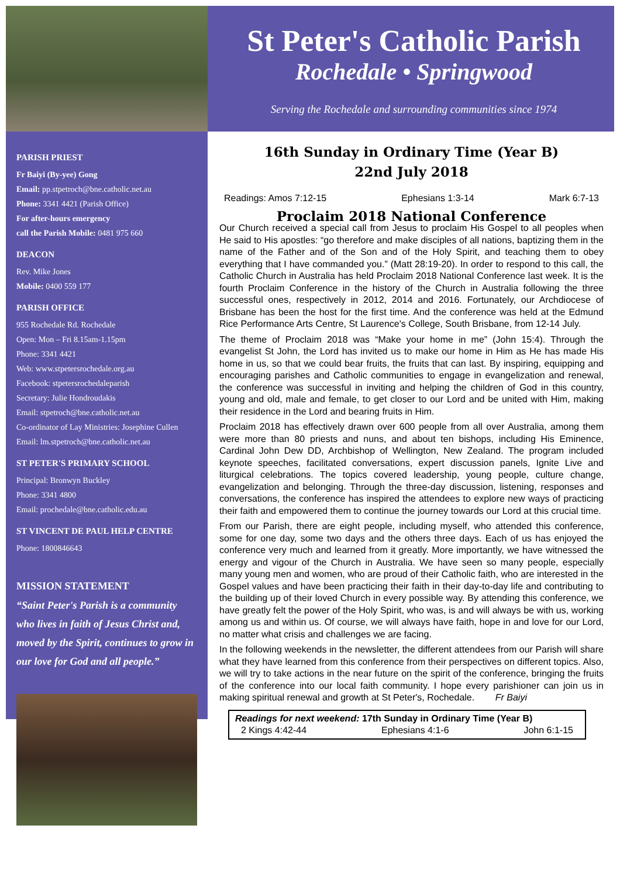PARISH PRIEST
Fr Baiyi (By-yee) Gong
Email: pp.stpetroch@bne.catholic.net.au
Phone: 3341 4421 (Parish Office)
For after-hours emergency
call the Parish Mobile: 0481 975 660
DEACON
Rev. Mike Jones
Mobile: 0400 559 177
PARISH OFFICE
955 Rochedale Rd. Rochedale
Open: Mon – Fri 8.15am-1.15pm
Phone: 3341 4421
Web: www.stpetersrochedale.org.au
Facebook: stpetersrochedaleparish
Secretary: Julie Hondroudakis
Email: stpetroch@bne.catholic.net.au
Co-ordinator of Lay Ministries: Josephine Cullen
Email: lm.stpetroch@bne.catholic.net.au
ST PETER'S PRIMARY SCHOOL
Principal: Bronwyn Buckley
Phone: 3341 4800
Email: prochedale@bne.catholic.edu.au
ST VINCENT DE PAUL HELP CENTRE
Phone: 1800846643
MISSION STATEMENT
“Saint Peter's Parish is a community who lives in faith of Jesus Christ and, moved by the Spirit, continues to grow in our love for God and all people.”
St Peter's Catholic Parish
Rochedale • Springwood
Serving the Rochedale and surrounding communities since 1974
16th Sunday in Ordinary Time (Year B)
22nd July 2018
Readings: Amos 7:12-15 Ephesians 1:3-14 Mark 6:7-13
Proclaim 2018 National Conference
Our Church received a special call from Jesus to proclaim His Gospel to all peoples when He said to His apostles: “go therefore and make disciples of all nations, baptizing them in the name of the Father and of the Son and of the Holy Spirit, and teaching them to obey everything that I have commanded you.” (Matt 28:19-20). In order to respond to this call, the Catholic Church in Australia has held Proclaim 2018 National Conference last week. It is the fourth Proclaim Conference in the history of the Church in Australia following the three successful ones, respectively in 2012, 2014 and 2016. Fortunately, our Archdiocese of Brisbane has been the host for the first time. And the conference was held at the Edmund Rice Performance Arts Centre, St Laurence's College, South Brisbane, from 12-14 July.
The theme of Proclaim 2018 was “Make your home in me” (John 15:4). Through the evangelist St John, the Lord has invited us to make our home in Him as He has made His home in us, so that we could bear fruits, the fruits that can last. By inspiring, equipping and encouraging parishes and Catholic communities to engage in evangelization and renewal, the conference was successful in inviting and helping the children of God in this country, young and old, male and female, to get closer to our Lord and be united with Him, making their residence in the Lord and bearing fruits in Him.
Proclaim 2018 has effectively drawn over 600 people from all over Australia, among them were more than 80 priests and nuns, and about ten bishops, including His Eminence, Cardinal John Dew DD, Archbishop of Wellington, New Zealand. The program included keynote speeches, facilitated conversations, expert discussion panels, Ignite Live and liturgical celebrations. The topics covered leadership, young people, culture change, evangelization and belonging. Through the three-day discussion, listening, responses and conversations, the conference has inspired the attendees to explore new ways of practicing their faith and empowered them to continue the journey towards our Lord at this crucial time.
From our Parish, there are eight people, including myself, who attended this conference, some for one day, some two days and the others three days. Each of us has enjoyed the conference very much and learned from it greatly. More importantly, we have witnessed the energy and vigour of the Church in Australia. We have seen so many people, especially many young men and women, who are proud of their Catholic faith, who are interested in the Gospel values and have been practicing their faith in their day-to-day life and contributing to the building up of their loved Church in every possible way. By attending this conference, we have greatly felt the power of the Holy Spirit, who was, is and will always be with us, working among us and within us. Of course, we will always have faith, hope in and love for our Lord, no matter what crisis and challenges we are facing.
In the following weekends in the newsletter, the different attendees from our Parish will share what they have learned from this conference from their perspectives on different topics. Also, we will try to take actions in the near future on the spirit of the conference, bringing the fruits of the conference into our local faith community. I hope every parishioner can join us in making spiritual renewal and growth at St Peter's, Rochedale. Fr Baiyi
Readings for next weekend: 17th Sunday in Ordinary Time (Year B)
2 Kings 4:42-44 Ephesians 4:1-6 John 6:1-15